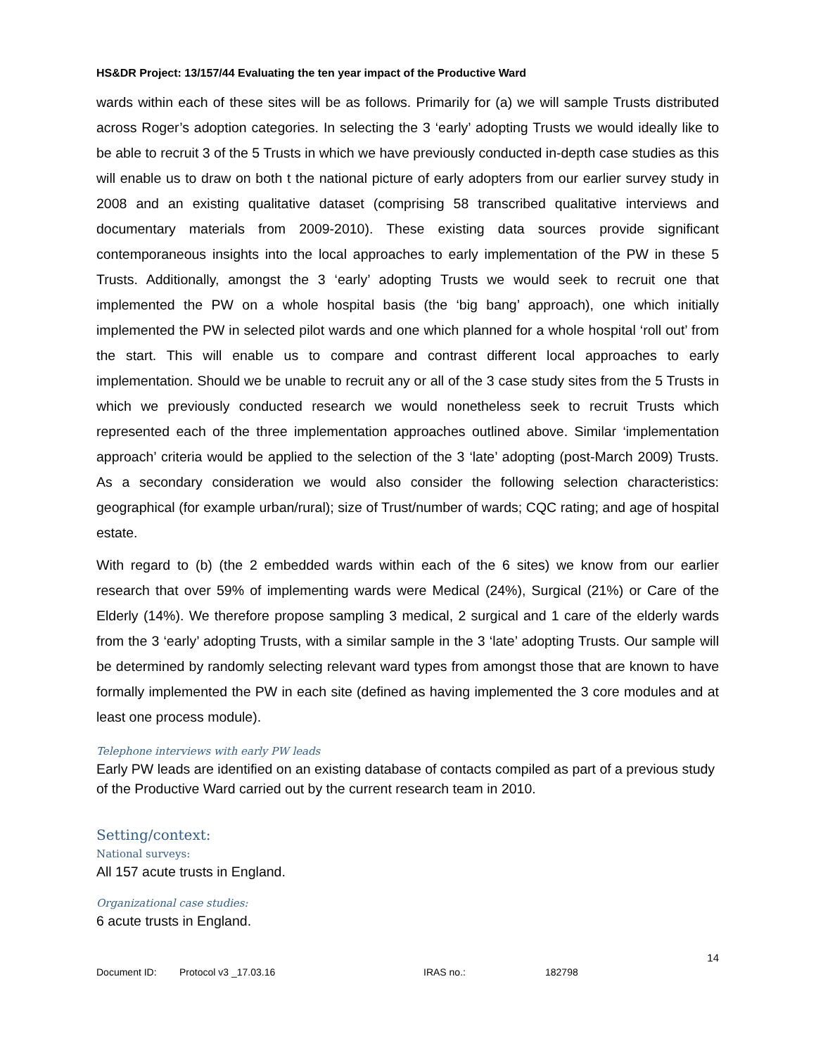HS&DR Project: 13/157/44 Evaluating the ten year impact of the Productive Ward
wards within each of these sites will be as follows. Primarily for (a) we will sample Trusts distributed across Roger’s adoption categories. In selecting the 3 ‘early’ adopting Trusts we would ideally like to be able to recruit 3 of the 5 Trusts in which we have previously conducted in-depth case studies as this will enable us to draw on both t the national picture of early adopters from our earlier survey study in 2008 and an existing qualitative dataset (comprising 58 transcribed qualitative interviews and documentary materials from 2009-2010). These existing data sources provide significant contemporaneous insights into the local approaches to early implementation of the PW in these 5 Trusts. Additionally, amongst the 3 ‘early’ adopting Trusts we would seek to recruit one that implemented the PW on a whole hospital basis (the ‘big bang’ approach), one which initially implemented the PW in selected pilot wards and one which planned for a whole hospital ‘roll out’ from the start. This will enable us to compare and contrast different local approaches to early implementation. Should we be unable to recruit any or all of the 3 case study sites from the 5 Trusts in which we previously conducted research we would nonetheless seek to recruit Trusts which represented each of the three implementation approaches outlined above. Similar ‘implementation approach’ criteria would be applied to the selection of the 3 ‘late’ adopting (post-March 2009) Trusts. As a secondary consideration we would also consider the following selection characteristics: geographical (for example urban/rural); size of Trust/number of wards; CQC rating; and age of hospital estate.
With regard to (b) (the 2 embedded wards within each of the 6 sites) we know from our earlier research that over 59% of implementing wards were Medical (24%), Surgical (21%) or Care of the Elderly (14%). We therefore propose sampling 3 medical, 2 surgical and 1 care of the elderly wards from the 3 ‘early’ adopting Trusts, with a similar sample in the 3 ‘late’ adopting Trusts. Our sample will be determined by randomly selecting relevant ward types from amongst those that are known to have formally implemented the PW in each site (defined as having implemented the 3 core modules and at least one process module).
Telephone interviews with early PW leads
Early PW leads are identified on an existing database of contacts compiled as part of a previous study of the Productive Ward carried out by the current research team in 2010.
Setting/context:
National surveys:
All 157 acute trusts in England.
Organizational case studies:
6 acute trusts in England.
14
Document ID: Protocol v3 _17.03.16 IRAS no.: 182798